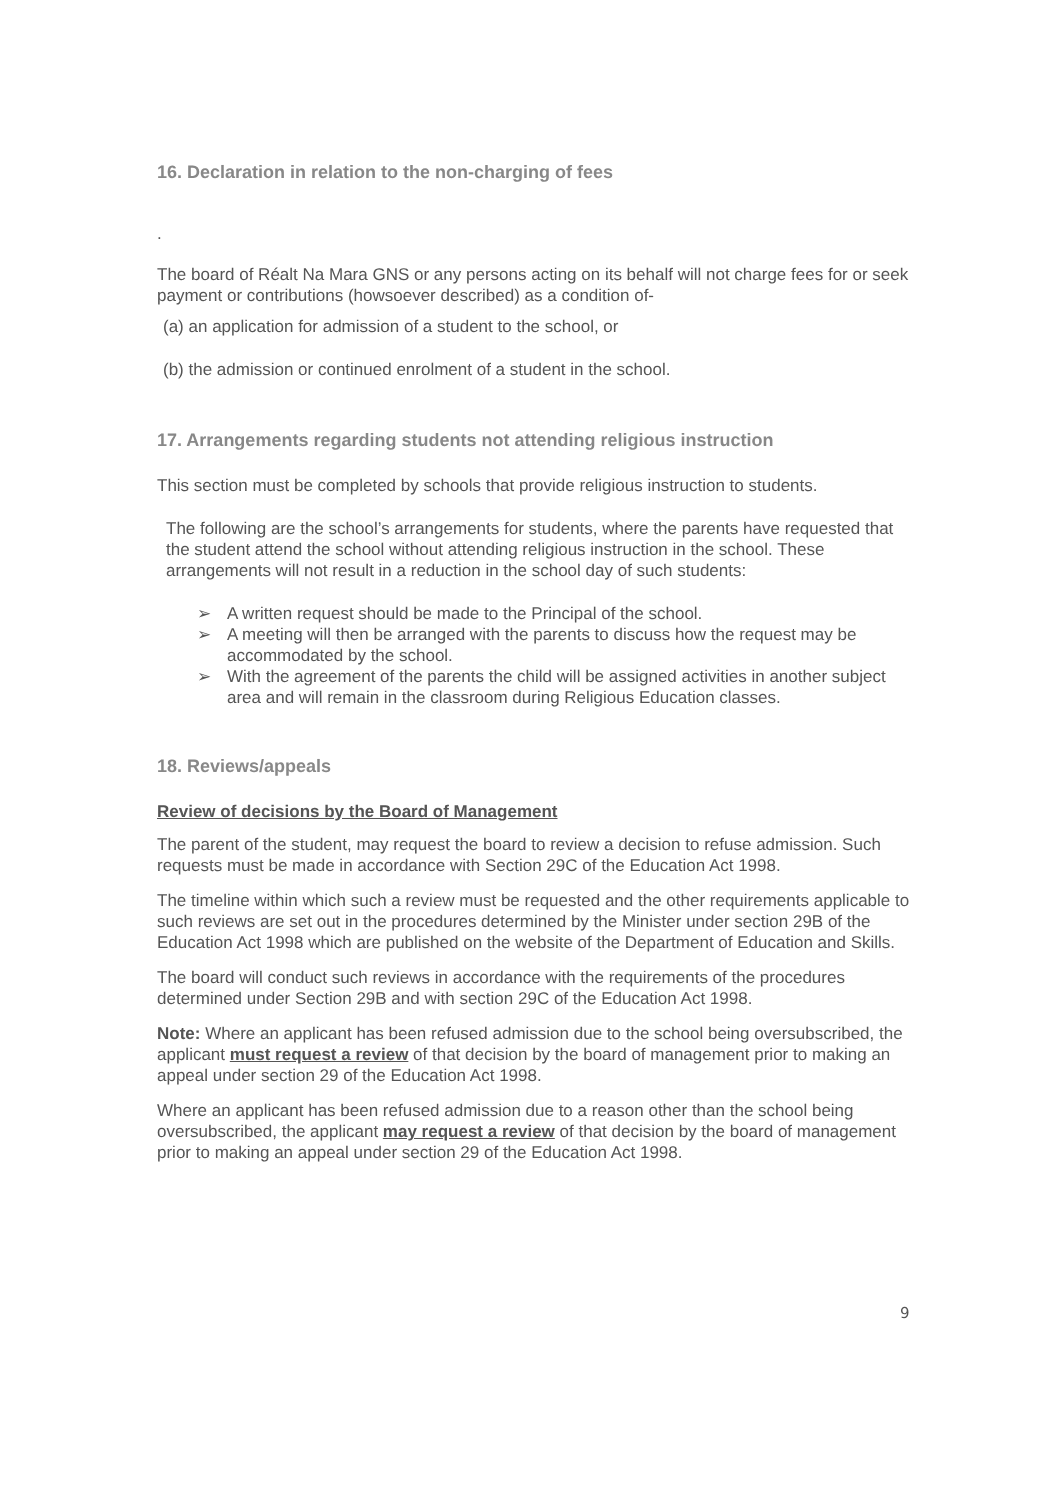16. Declaration in relation to the non-charging of fees
.
The board of Réalt Na Mara GNS or any persons acting on its behalf will not charge fees for or seek payment or contributions (howsoever described) as a condition of-
(a) an application for admission of a student to the school, or
(b) the admission or continued enrolment of a student in the school.
17. Arrangements regarding students not attending religious instruction
This section must be completed by schools that provide religious instruction to students.
The following are the school’s arrangements for students, where the parents have requested that the student attend the school without attending religious instruction in the school. These arrangements will not result in a reduction in the school day of such students:
➢ A written request should be made to the Principal of the school.
➢ A meeting will then be arranged with the parents to discuss how the request may be accommodated by the school.
➢ With the agreement of the parents the child will be assigned activities in another subject area and will remain in the classroom during Religious Education classes.
18. Reviews/appeals
Review of decisions by the Board of Management
The parent of the student, may request the board to review a decision to refuse admission. Such requests must be made in accordance with Section 29C of the Education Act 1998.
The timeline within which such a review must be requested and the other requirements applicable to such reviews are set out in the procedures determined by the Minister under section 29B of the Education Act 1998 which are published on the website of the Department of Education and Skills.
The board will conduct such reviews in accordance with the requirements of the procedures determined under Section 29B and with section 29C of the Education Act 1998.
Note: Where an applicant has been refused admission due to the school being oversubscribed, the applicant must request a review of that decision by the board of management prior to making an appeal under section 29 of the Education Act 1998.
Where an applicant has been refused admission due to a reason other than the school being oversubscribed, the applicant may request a review of that decision by the board of management prior to making an appeal under section 29 of the Education Act 1998.
9